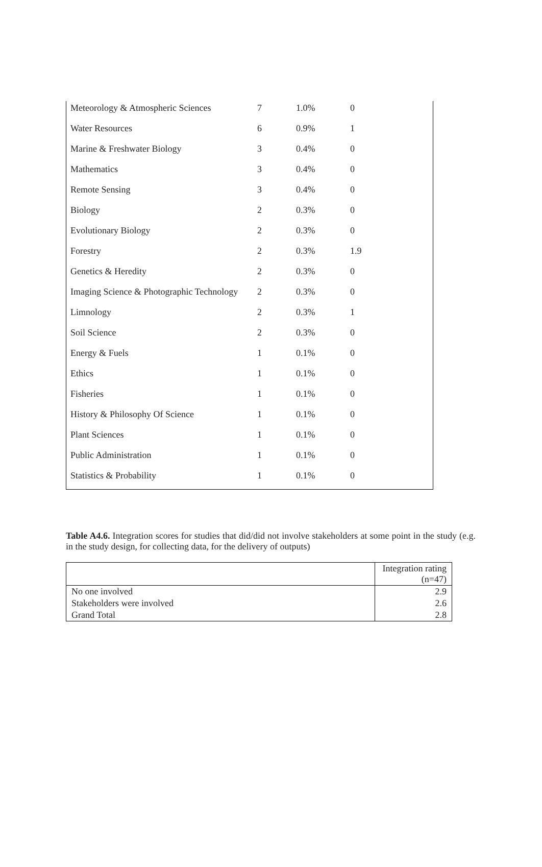| Meteorology & Atmospheric Sciences | 7 | 1.0% | 0 |
| Water Resources | 6 | 0.9% | 1 |
| Marine & Freshwater Biology | 3 | 0.4% | 0 |
| Mathematics | 3 | 0.4% | 0 |
| Remote Sensing | 3 | 0.4% | 0 |
| Biology | 2 | 0.3% | 0 |
| Evolutionary Biology | 2 | 0.3% | 0 |
| Forestry | 2 | 0.3% | 1.9 |
| Genetics & Heredity | 2 | 0.3% | 0 |
| Imaging Science & Photographic Technology | 2 | 0.3% | 0 |
| Limnology | 2 | 0.3% | 1 |
| Soil Science | 2 | 0.3% | 0 |
| Energy & Fuels | 1 | 0.1% | 0 |
| Ethics | 1 | 0.1% | 0 |
| Fisheries | 1 | 0.1% | 0 |
| History & Philosophy Of Science | 1 | 0.1% | 0 |
| Plant Sciences | 1 | 0.1% | 0 |
| Public Administration | 1 | 0.1% | 0 |
| Statistics & Probability | 1 | 0.1% | 0 |
Table A4.6. Integration scores for studies that did/did not involve stakeholders at some point in the study (e.g. in the study design, for collecting data, for the delivery of outputs)
| | Integration rating (n=47) |
| --- | --- |
| No one involved | 2.9 |
| Stakeholders were involved | 2.6 |
| Grand Total | 2.8 |